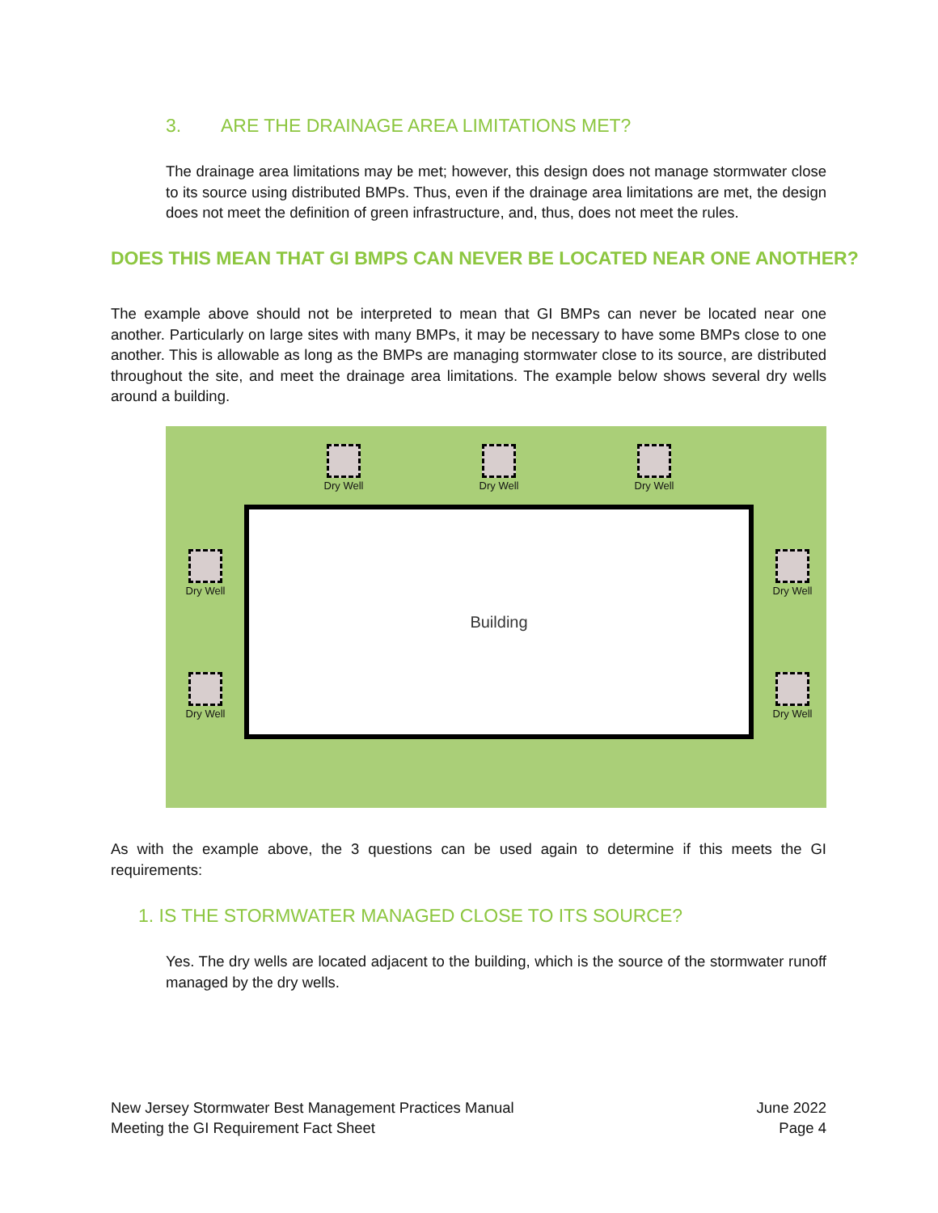3. ARE THE DRAINAGE AREA LIMITATIONS MET?
The drainage area limitations may be met; however, this design does not manage stormwater close to its source using distributed BMPs. Thus, even if the drainage area limitations are met, the design does not meet the definition of green infrastructure, and, thus, does not meet the rules.
DOES THIS MEAN THAT GI BMPS CAN NEVER BE LOCATED NEAR ONE ANOTHER?
The example above should not be interpreted to mean that GI BMPs can never be located near one another. Particularly on large sites with many BMPs, it may be necessary to have some BMPs close to one another. This is allowable as long as the BMPs are managing stormwater close to its source, are distributed throughout the site, and meet the drainage area limitations. The example below shows several dry wells around a building.
Dry Well
Dry Well
Dry Well
Dry Well
Dry Well
Building
Dry Well
Dry Well
As with the example above, the 3 questions can be used again to determine if this meets the GI requirements:
1. IS THE STORMWATER MANAGED CLOSE TO ITS SOURCE?
Yes. The dry wells are located adjacent to the building, which is the source of the stormwater runoff managed by the dry wells.
New Jersey Stormwater Best Management Practices Manual
Meeting the GI Requirement Fact Sheet
June 2022
Page 4